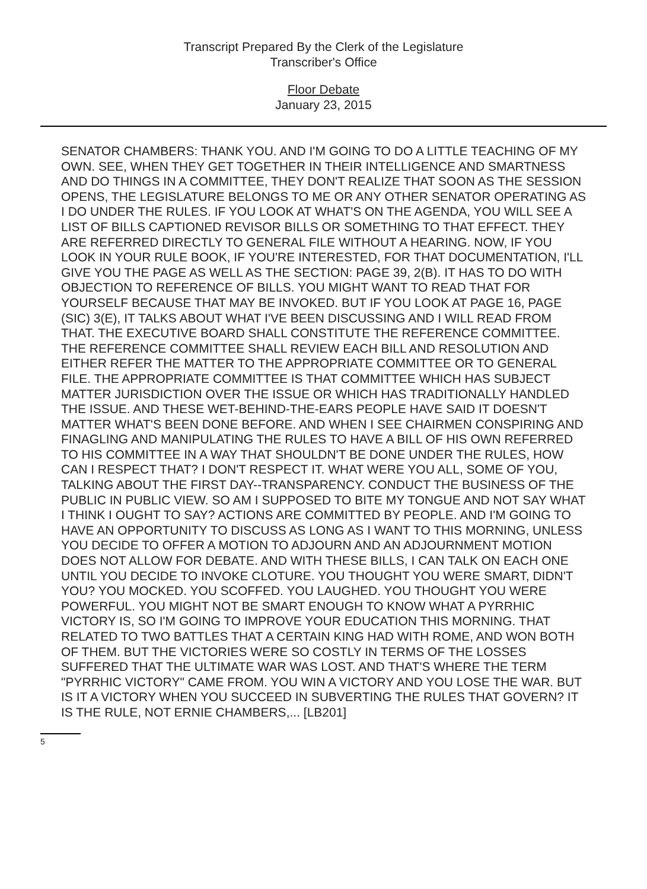Transcript Prepared By the Clerk of the Legislature
Transcriber's Office
Floor Debate
January 23, 2015
SENATOR CHAMBERS: THANK YOU. AND I'M GOING TO DO A LITTLE TEACHING OF MY OWN. SEE, WHEN THEY GET TOGETHER IN THEIR INTELLIGENCE AND SMARTNESS AND DO THINGS IN A COMMITTEE, THEY DON'T REALIZE THAT SOON AS THE SESSION OPENS, THE LEGISLATURE BELONGS TO ME OR ANY OTHER SENATOR OPERATING AS I DO UNDER THE RULES. IF YOU LOOK AT WHAT'S ON THE AGENDA, YOU WILL SEE A LIST OF BILLS CAPTIONED REVISOR BILLS OR SOMETHING TO THAT EFFECT. THEY ARE REFERRED DIRECTLY TO GENERAL FILE WITHOUT A HEARING. NOW, IF YOU LOOK IN YOUR RULE BOOK, IF YOU'RE INTERESTED, FOR THAT DOCUMENTATION, I'LL GIVE YOU THE PAGE AS WELL AS THE SECTION: PAGE 39, 2(B). IT HAS TO DO WITH OBJECTION TO REFERENCE OF BILLS. YOU MIGHT WANT TO READ THAT FOR YOURSELF BECAUSE THAT MAY BE INVOKED. BUT IF YOU LOOK AT PAGE 16, PAGE (SIC) 3(E), IT TALKS ABOUT WHAT I'VE BEEN DISCUSSING AND I WILL READ FROM THAT. THE EXECUTIVE BOARD SHALL CONSTITUTE THE REFERENCE COMMITTEE. THE REFERENCE COMMITTEE SHALL REVIEW EACH BILL AND RESOLUTION AND EITHER REFER THE MATTER TO THE APPROPRIATE COMMITTEE OR TO GENERAL FILE. THE APPROPRIATE COMMITTEE IS THAT COMMITTEE WHICH HAS SUBJECT MATTER JURISDICTION OVER THE ISSUE OR WHICH HAS TRADITIONALLY HANDLED THE ISSUE. AND THESE WET-BEHIND-THE-EARS PEOPLE HAVE SAID IT DOESN'T MATTER WHAT'S BEEN DONE BEFORE. AND WHEN I SEE CHAIRMEN CONSPIRING AND FINAGLING AND MANIPULATING THE RULES TO HAVE A BILL OF HIS OWN REFERRED TO HIS COMMITTEE IN A WAY THAT SHOULDN'T BE DONE UNDER THE RULES, HOW CAN I RESPECT THAT? I DON'T RESPECT IT. WHAT WERE YOU ALL, SOME OF YOU, TALKING ABOUT THE FIRST DAY--TRANSPARENCY. CONDUCT THE BUSINESS OF THE PUBLIC IN PUBLIC VIEW. SO AM I SUPPOSED TO BITE MY TONGUE AND NOT SAY WHAT I THINK I OUGHT TO SAY? ACTIONS ARE COMMITTED BY PEOPLE. AND I'M GOING TO HAVE AN OPPORTUNITY TO DISCUSS AS LONG AS I WANT TO THIS MORNING, UNLESS YOU DECIDE TO OFFER A MOTION TO ADJOURN AND AN ADJOURNMENT MOTION DOES NOT ALLOW FOR DEBATE. AND WITH THESE BILLS, I CAN TALK ON EACH ONE UNTIL YOU DECIDE TO INVOKE CLOTURE. YOU THOUGHT YOU WERE SMART, DIDN'T YOU? YOU MOCKED. YOU SCOFFED. YOU LAUGHED. YOU THOUGHT YOU WERE POWERFUL. YOU MIGHT NOT BE SMART ENOUGH TO KNOW WHAT A PYRRHIC VICTORY IS, SO I'M GOING TO IMPROVE YOUR EDUCATION THIS MORNING. THAT RELATED TO TWO BATTLES THAT A CERTAIN KING HAD WITH ROME, AND WON BOTH OF THEM. BUT THE VICTORIES WERE SO COSTLY IN TERMS OF THE LOSSES SUFFERED THAT THE ULTIMATE WAR WAS LOST. AND THAT'S WHERE THE TERM "PYRRHIC VICTORY" CAME FROM. YOU WIN A VICTORY AND YOU LOSE THE WAR. BUT IS IT A VICTORY WHEN YOU SUCCEED IN SUBVERTING THE RULES THAT GOVERN? IT IS THE RULE, NOT ERNIE CHAMBERS,... [LB201]
5